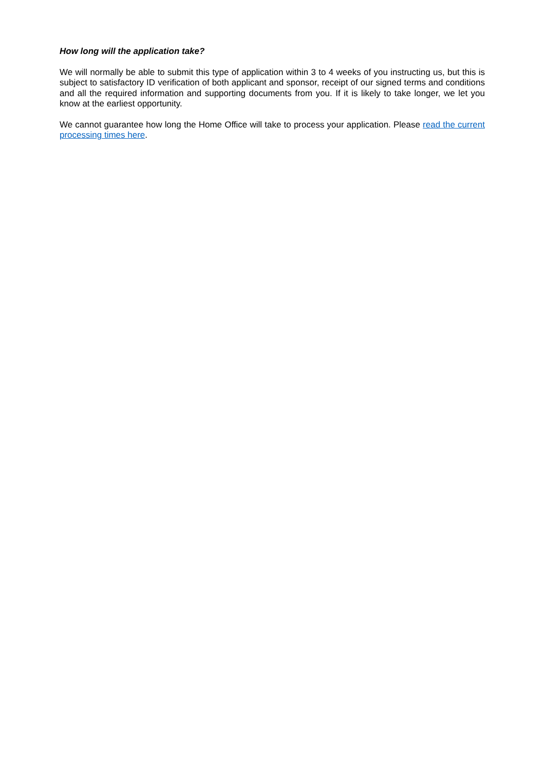How long will the application take?
We will normally be able to submit this type of application within 3 to 4 weeks of you instructing us, but this is subject to satisfactory ID verification of both applicant and sponsor, receipt of our signed terms and conditions and all the required information and supporting documents from you. If it is likely to take longer, we let you know at the earliest opportunity.
We cannot guarantee how long the Home Office will take to process your application. Please read the current processing times here.